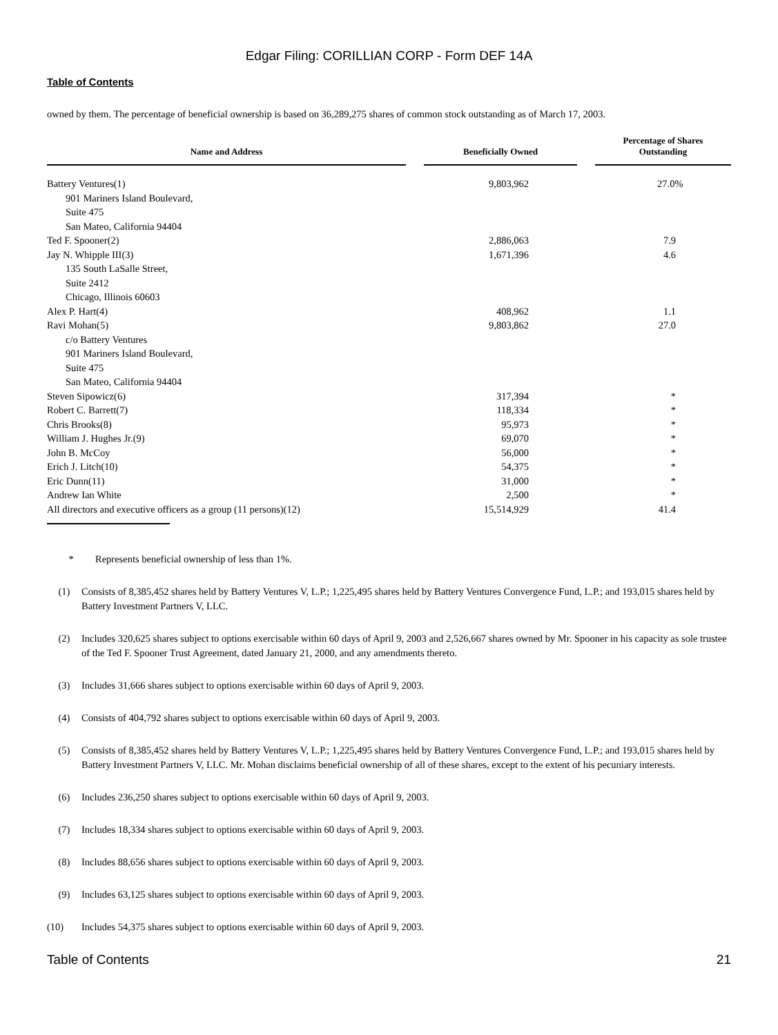Edgar Filing: CORILLIAN CORP - Form DEF 14A
Table of Contents
owned by them. The percentage of beneficial ownership is based on 36,289,275 shares of common stock outstanding as of March 17, 2003.
| Name and Address | | Beneficially Owned | | Percentage of Shares Outstanding |
| --- | --- | --- | --- | --- |
| Battery Ventures(1) | | 9,803,962 | | 27.0% |
| 901 Mariners Island Boulevard, | | | | |
| Suite 475 | | | | |
| San Mateo, California 94404 | | | | |
| Ted F. Spooner(2) | | 2,886,063 | | 7.9 |
| Jay N. Whipple III(3) | | 1,671,396 | | 4.6 |
| 135 South LaSalle Street, | | | | |
| Suite 2412 | | | | |
| Chicago, Illinois 60603 | | | | |
| Alex P. Hart(4) | | 408,962 | | 1.1 |
| Ravi Mohan(5) | | 9,803,862 | | 27.0 |
| c/o Battery Ventures | | | | |
| 901 Mariners Island Boulevard, | | | | |
| Suite 475 | | | | |
| San Mateo, California 94404 | | | | |
| Steven Sipowicz(6) | | 317,394 | | * |
| Robert C. Barrett(7) | | 118,334 | | * |
| Chris Brooks(8) | | 95,973 | | * |
| William J. Hughes Jr.(9) | | 69,070 | | * |
| John B. McCoy | | 56,000 | | * |
| Erich J. Litch(10) | | 54,375 | | * |
| Eric Dunn(11) | | 31,000 | | * |
| Andrew Ian White | | 2,500 | | * |
| All directors and executive officers as a group (11 persons)(12) | | 15,514,929 | | 41.4 |
* Represents beneficial ownership of less than 1%.
(1) Consists of 8,385,452 shares held by Battery Ventures V, L.P.; 1,225,495 shares held by Battery Ventures Convergence Fund, L.P.; and 193,015 shares held by Battery Investment Partners V, LLC.
(2) Includes 320,625 shares subject to options exercisable within 60 days of April 9, 2003 and 2,526,667 shares owned by Mr. Spooner in his capacity as sole trustee of the Ted F. Spooner Trust Agreement, dated January 21, 2000, and any amendments thereto.
(3) Includes 31,666 shares subject to options exercisable within 60 days of April 9, 2003.
(4) Consists of 404,792 shares subject to options exercisable within 60 days of April 9, 2003.
(5) Consists of 8,385,452 shares held by Battery Ventures V, L.P.; 1,225,495 shares held by Battery Ventures Convergence Fund, L.P.; and 193,015 shares held by Battery Investment Partners V, LLC. Mr. Mohan disclaims beneficial ownership of all of these shares, except to the extent of his pecuniary interests.
(6) Includes 236,250 shares subject to options exercisable within 60 days of April 9, 2003.
(7) Includes 18,334 shares subject to options exercisable within 60 days of April 9, 2003.
(8) Includes 88,656 shares subject to options exercisable within 60 days of April 9, 2003.
(9) Includes 63,125 shares subject to options exercisable within 60 days of April 9, 2003.
(10) Includes 54,375 shares subject to options exercisable within 60 days of April 9, 2003.
Table of Contents 21